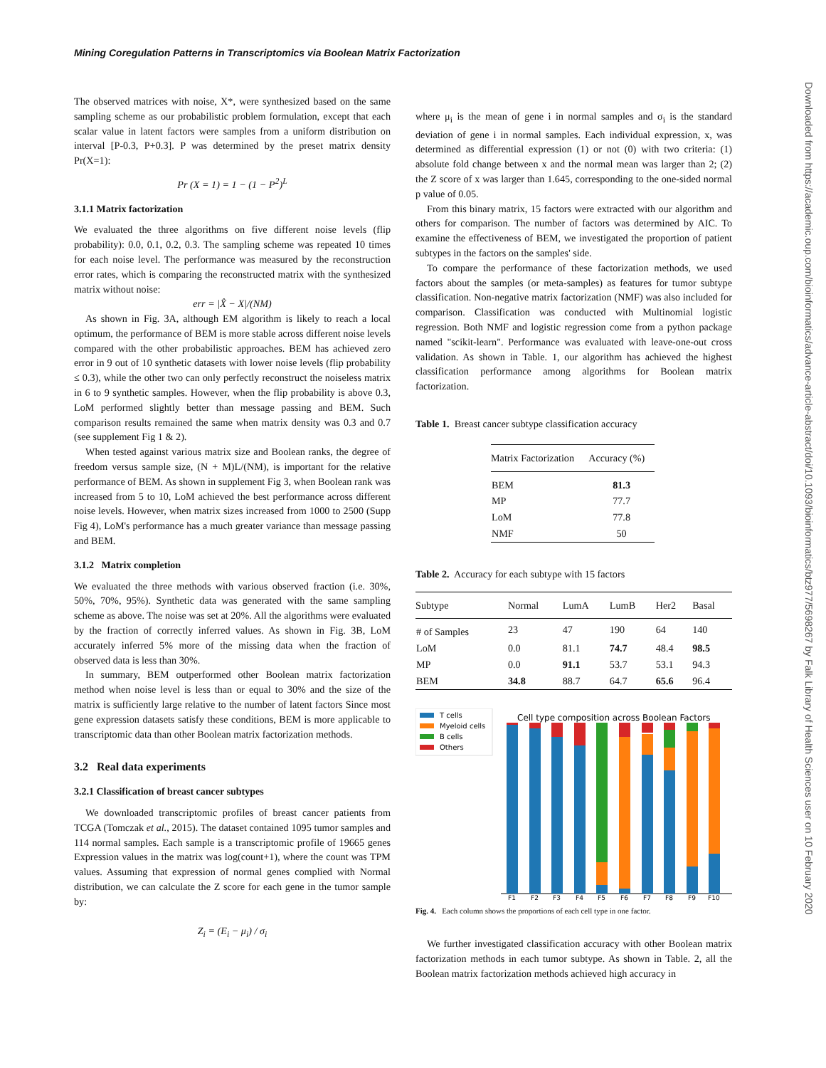Mining Coregulation Patterns in Transcriptomics via Boolean Matrix Factorization
Downloaded from https://academic.oup.com/bioinformatics/advance-article-abstract/doi/10.1093/bioinformatics/btz977/5698267 by Falk Library of Health Sciences user on 10 February 2020
The observed matrices with noise, X*, were synthesized based on the same sampling scheme as our probabilistic problem formulation, except that each scalar value in latent factors were samples from a uniform distribution on interval [P-0.3, P+0.3]. P was determined by the preset matrix density Pr(X=1):
Pr (X = 1) = 1 − (1 − P<sup>2</sup>)<sup>L</sup>
3.1.1 Matrix factorization
We evaluated the three algorithms on five different noise levels (flip probability): 0.0, 0.1, 0.2, 0.3. The sampling scheme was repeated 10 times for each noise level. The performance was measured by the reconstruction error rates, which is comparing the reconstructed matrix with the synthesized matrix without noise:
err = |X̂ − X|/(NM)
As shown in Fig. 3A, although EM algorithm is likely to reach a local optimum, the performance of BEM is more stable across different noise levels compared with the other probabilistic approaches. BEM has achieved zero error in 9 out of 10 synthetic datasets with lower noise levels (flip probability ≤ 0.3), while the other two can only perfectly reconstruct the noiseless matrix in 6 to 9 synthetic samples. However, when the flip probability is above 0.3, LoM performed slightly better than message passing and BEM. Such comparison results remained the same when matrix density was 0.3 and 0.7 (see supplement Fig 1 & 2).
When tested against various matrix size and Boolean ranks, the degree of freedom versus sample size, (N + M)L/(NM), is important for the relative performance of BEM. As shown in supplement Fig 3, when Boolean rank was increased from 5 to 10, LoM achieved the best performance across different noise levels. However, when matrix sizes increased from 1000 to 2500 (Supp Fig 4), LoM's performance has a much greater variance than message passing and BEM.
3.1.2 Matrix completion
We evaluated the three methods with various observed fraction (i.e. 30%, 50%, 70%, 95%). Synthetic data was generated with the same sampling scheme as above. The noise was set at 20%. All the algorithms were evaluated by the fraction of correctly inferred values. As shown in Fig. 3B, LoM accurately inferred 5% more of the missing data when the fraction of observed data is less than 30%.
In summary, BEM outperformed other Boolean matrix factorization method when noise level is less than or equal to 30% and the size of the matrix is sufficiently large relative to the number of latent factors Since most gene expression datasets satisfy these conditions, BEM is more applicable to transcriptomic data than other Boolean matrix factorization methods.
3.2 Real data experiments
3.2.1 Classification of breast cancer subtypes
We downloaded transcriptomic profiles of breast cancer patients from TCGA (Tomczak et al., 2015). The dataset contained 1095 tumor samples and 114 normal samples. Each sample is a transcriptomic profile of 19665 genes Expression values in the matrix was log(count+1), where the count was TPM values. Assuming that expression of normal genes complied with Normal distribution, we can calculate the Z score for each gene in the tumor sample by:
Z<sub>i</sub> = (E<sub>i</sub> − μ<sub>i</sub>) / σ<sub>i</sub>
where μ<sub>i</sub> is the mean of gene i in normal samples and σ<sub>i</sub> is the standard deviation of gene i in normal samples. Each individual expression, x, was determined as differential expression (1) or not (0) with two criteria: (1) absolute fold change between x and the normal mean was larger than 2; (2) the Z score of x was larger than 1.645, corresponding to the one-sided normal p value of 0.05.
From this binary matrix, 15 factors were extracted with our algorithm and others for comparison. The number of factors was determined by AIC. To examine the effectiveness of BEM, we investigated the proportion of patient subtypes in the factors on the samples' side.
To compare the performance of these factorization methods, we used factors about the samples (or meta-samples) as features for tumor subtype classification. Non-negative matrix factorization (NMF) was also included for comparison. Classification was conducted with Multinomial logistic regression. Both NMF and logistic regression come from a python package named "scikit-learn". Performance was evaluated with leave-one-out cross validation. As shown in Table. 1, our algorithm has achieved the highest classification performance among algorithms for Boolean matrix factorization.
Table 1. Breast cancer subtype classification accuracy
| Matrix Factorization | Accuracy (%) |
| --- | --- |
| BEM | 81.3 |
| MP | 77.7 |
| LoM | 77.8 |
| NMF | 50 |
Table 2. Accuracy for each subtype with 15 factors
| Subtype | Normal | LumA | LumB | Her2 | Basal |
| --- | --- | --- | --- | --- | --- |
| # of Samples | 23 | 47 | 190 | 64 | 140 |
| LoM | 0.0 | 81.1 | 74.7 | 48.4 | 98.5 |
| MP | 0.0 | 91.1 | 53.7 | 53.1 | 94.3 |
| BEM | 34.8 | 88.7 | 64.7 | 65.6 | 96.4 |
T cells
Myeloid cells
B cells
Others
Cell type composition across Boolean Factors
F1
F2
F3
F4
F5
F6
F7
F8
F9
F10
Fig. 4. Each column shows the proportions of each cell type in one factor.
We further investigated classification accuracy with other Boolean matrix factorization methods in each tumor subtype. As shown in Table. 2, all the Boolean matrix factorization methods achieved high accuracy in